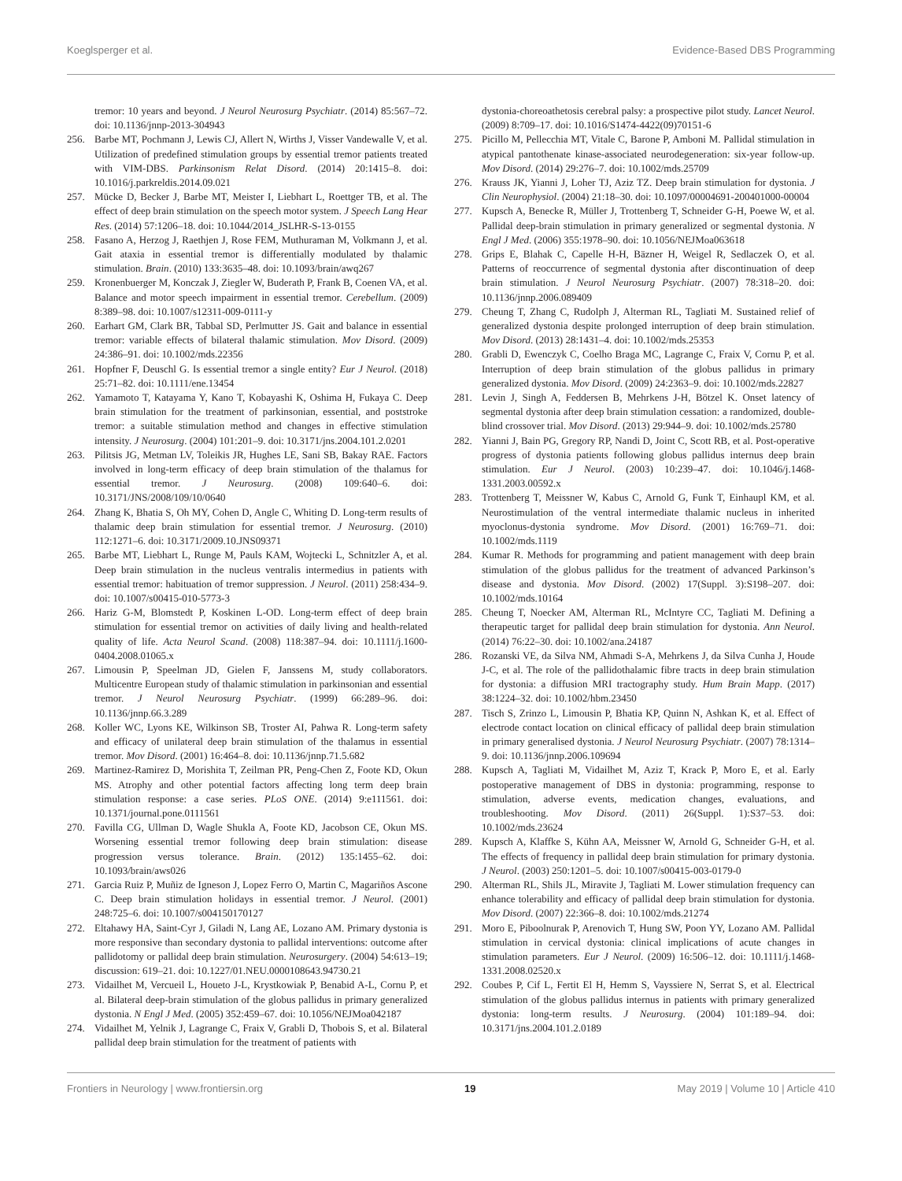Koeglsperger et al. Evidence-Based DBS Programming
tremor: 10 years and beyond. J Neurol Neurosurg Psychiatr. (2014) 85:567–72. doi: 10.1136/jnnp-2013-304943
256. Barbe MT, Pochmann J, Lewis CJ, Allert N, Wirths J, Visser Vandewalle V, et al. Utilization of predefined stimulation groups by essential tremor patients treated with VIM-DBS. Parkinsonism Relat Disord. (2014) 20:1415–8. doi: 10.1016/j.parkreldis.2014.09.021
257. Mücke D, Becker J, Barbe MT, Meister I, Liebhart L, Roettger TB, et al. The effect of deep brain stimulation on the speech motor system. J Speech Lang Hear Res. (2014) 57:1206–18. doi: 10.1044/2014_JSLHR-S-13-0155
258. Fasano A, Herzog J, Raethjen J, Rose FEM, Muthuraman M, Volkmann J, et al. Gait ataxia in essential tremor is differentially modulated by thalamic stimulation. Brain. (2010) 133:3635–48. doi: 10.1093/brain/awq267
259. Kronenbuerger M, Konczak J, Ziegler W, Buderath P, Frank B, Coenen VA, et al. Balance and motor speech impairment in essential tremor. Cerebellum. (2009) 8:389–98. doi: 10.1007/s12311-009-0111-y
260. Earhart GM, Clark BR, Tabbal SD, Perlmutter JS. Gait and balance in essential tremor: variable effects of bilateral thalamic stimulation. Mov Disord. (2009) 24:386–91. doi: 10.1002/mds.22356
261. Hopfner F, Deuschl G. Is essential tremor a single entity? Eur J Neurol. (2018) 25:71–82. doi: 10.1111/ene.13454
262. Yamamoto T, Katayama Y, Kano T, Kobayashi K, Oshima H, Fukaya C. Deep brain stimulation for the treatment of parkinsonian, essential, and poststroke tremor: a suitable stimulation method and changes in effective stimulation intensity. J Neurosurg. (2004) 101:201–9. doi: 10.3171/jns.2004.101.2.0201
263. Pilitsis JG, Metman LV, Toleikis JR, Hughes LE, Sani SB, Bakay RAE. Factors involved in long-term efficacy of deep brain stimulation of the thalamus for essential tremor. J Neurosurg. (2008) 109:640–6. doi: 10.3171/JNS/2008/109/10/0640
264. Zhang K, Bhatia S, Oh MY, Cohen D, Angle C, Whiting D. Long-term results of thalamic deep brain stimulation for essential tremor. J Neurosurg. (2010) 112:1271–6. doi: 10.3171/2009.10.JNS09371
265. Barbe MT, Liebhart L, Runge M, Pauls KAM, Wojtecki L, Schnitzler A, et al. Deep brain stimulation in the nucleus ventralis intermedius in patients with essential tremor: habituation of tremor suppression. J Neurol. (2011) 258:434–9. doi: 10.1007/s00415-010-5773-3
266. Hariz G-M, Blomstedt P, Koskinen L-OD. Long-term effect of deep brain stimulation for essential tremor on activities of daily living and health-related quality of life. Acta Neurol Scand. (2008) 118:387–94. doi: 10.1111/j.1600-0404.2008.01065.x
267. Limousin P, Speelman JD, Gielen F, Janssens M, study collaborators. Multicentre European study of thalamic stimulation in parkinsonian and essential tremor. J Neurol Neurosurg Psychiatr. (1999) 66:289–96. doi: 10.1136/jnnp.66.3.289
268. Koller WC, Lyons KE, Wilkinson SB, Troster AI, Pahwa R. Long-term safety and efficacy of unilateral deep brain stimulation of the thalamus in essential tremor. Mov Disord. (2001) 16:464–8. doi: 10.1136/jnnp.71.5.682
269. Martinez-Ramirez D, Morishita T, Zeilman PR, Peng-Chen Z, Foote KD, Okun MS. Atrophy and other potential factors affecting long term deep brain stimulation response: a case series. PLoS ONE. (2014) 9:e111561. doi: 10.1371/journal.pone.0111561
270. Favilla CG, Ullman D, Wagle Shukla A, Foote KD, Jacobson CE, Okun MS. Worsening essential tremor following deep brain stimulation: disease progression versus tolerance. Brain. (2012) 135:1455–62. doi: 10.1093/brain/aws026
271. Garcia Ruiz P, Muñiz de Igneson J, Lopez Ferro O, Martin C, Magariños Ascone C. Deep brain stimulation holidays in essential tremor. J Neurol. (2001) 248:725–6. doi: 10.1007/s004150170127
272. Eltahawy HA, Saint-Cyr J, Giladi N, Lang AE, Lozano AM. Primary dystonia is more responsive than secondary dystonia to pallidal interventions: outcome after pallidotomy or pallidal deep brain stimulation. Neurosurgery. (2004) 54:613–19; discussion: 619–21. doi: 10.1227/01.NEU.0000108643.94730.21
273. Vidailhet M, Vercueil L, Houeto J-L, Krystkowiak P, Benabid A-L, Cornu P, et al. Bilateral deep-brain stimulation of the globus pallidus in primary generalized dystonia. N Engl J Med. (2005) 352:459–67. doi: 10.1056/NEJMoa042187
274. Vidailhet M, Yelnik J, Lagrange C, Fraix V, Grabli D, Thobois S, et al. Bilateral pallidal deep brain stimulation for the treatment of patients with
dystonia-choreoathetosis cerebral palsy: a prospective pilot study. Lancet Neurol. (2009) 8:709–17. doi: 10.1016/S1474-4422(09)70151-6
275. Picillo M, Pellecchia MT, Vitale C, Barone P, Amboni M. Pallidal stimulation in atypical pantothenate kinase-associated neurodegeneration: six-year follow-up. Mov Disord. (2014) 29:276–7. doi: 10.1002/mds.25709
276. Krauss JK, Yianni J, Loher TJ, Aziz TZ. Deep brain stimulation for dystonia. J Clin Neurophysiol. (2004) 21:18–30. doi: 10.1097/00004691-200401000-00004
277. Kupsch A, Benecke R, Müller J, Trottenberg T, Schneider G-H, Poewe W, et al. Pallidal deep-brain stimulation in primary generalized or segmental dystonia. N Engl J Med. (2006) 355:1978–90. doi: 10.1056/NEJMoa063618
278. Grips E, Blahak C, Capelle H-H, Bäzner H, Weigel R, Sedlaczek O, et al. Patterns of reoccurrence of segmental dystonia after discontinuation of deep brain stimulation. J Neurol Neurosurg Psychiatr. (2007) 78:318–20. doi: 10.1136/jnnp.2006.089409
279. Cheung T, Zhang C, Rudolph J, Alterman RL, Tagliati M. Sustained relief of generalized dystonia despite prolonged interruption of deep brain stimulation. Mov Disord. (2013) 28:1431–4. doi: 10.1002/mds.25353
280. Grabli D, Ewenczyk C, Coelho Braga MC, Lagrange C, Fraix V, Cornu P, et al. Interruption of deep brain stimulation of the globus pallidus in primary generalized dystonia. Mov Disord. (2009) 24:2363–9. doi: 10.1002/mds.22827
281. Levin J, Singh A, Feddersen B, Mehrkens J-H, Bötzel K. Onset latency of segmental dystonia after deep brain stimulation cessation: a randomized, double-blind crossover trial. Mov Disord. (2013) 29:944–9. doi: 10.1002/mds.25780
282. Yianni J, Bain PG, Gregory RP, Nandi D, Joint C, Scott RB, et al. Post-operative progress of dystonia patients following globus pallidus internus deep brain stimulation. Eur J Neurol. (2003) 10:239–47. doi: 10.1046/j.1468-1331.2003.00592.x
283. Trottenberg T, Meissner W, Kabus C, Arnold G, Funk T, Einhaupl KM, et al. Neurostimulation of the ventral intermediate thalamic nucleus in inherited myoclonus-dystonia syndrome. Mov Disord. (2001) 16:769–71. doi: 10.1002/mds.1119
284. Kumar R. Methods for programming and patient management with deep brain stimulation of the globus pallidus for the treatment of advanced Parkinson’s disease and dystonia. Mov Disord. (2002) 17(Suppl. 3):S198–207. doi: 10.1002/mds.10164
285. Cheung T, Noecker AM, Alterman RL, McIntyre CC, Tagliati M. Defining a therapeutic target for pallidal deep brain stimulation for dystonia. Ann Neurol. (2014) 76:22–30. doi: 10.1002/ana.24187
286. Rozanski VE, da Silva NM, Ahmadi S-A, Mehrkens J, da Silva Cunha J, Houde J-C, et al. The role of the pallidothalamic fibre tracts in deep brain stimulation for dystonia: a diffusion MRI tractography study. Hum Brain Mapp. (2017) 38:1224–32. doi: 10.1002/hbm.23450
287. Tisch S, Zrinzo L, Limousin P, Bhatia KP, Quinn N, Ashkan K, et al. Effect of electrode contact location on clinical efficacy of pallidal deep brain stimulation in primary generalised dystonia. J Neurol Neurosurg Psychiatr. (2007) 78:1314–9. doi: 10.1136/jnnp.2006.109694
288. Kupsch A, Tagliati M, Vidailhet M, Aziz T, Krack P, Moro E, et al. Early postoperative management of DBS in dystonia: programming, response to stimulation, adverse events, medication changes, evaluations, and troubleshooting. Mov Disord. (2011) 26(Suppl. 1):S37–53. doi: 10.1002/mds.23624
289. Kupsch A, Klaffke S, Kühn AA, Meissner W, Arnold G, Schneider G-H, et al. The effects of frequency in pallidal deep brain stimulation for primary dystonia. J Neurol. (2003) 250:1201–5. doi: 10.1007/s00415-003-0179-0
290. Alterman RL, Shils JL, Miravite J, Tagliati M. Lower stimulation frequency can enhance tolerability and efficacy of pallidal deep brain stimulation for dystonia. Mov Disord. (2007) 22:366–8. doi: 10.1002/mds.21274
291. Moro E, Piboolnurak P, Arenovich T, Hung SW, Poon YY, Lozano AM. Pallidal stimulation in cervical dystonia: clinical implications of acute changes in stimulation parameters. Eur J Neurol. (2009) 16:506–12. doi: 10.1111/j.1468-1331.2008.02520.x
292. Coubes P, Cif L, Fertit El H, Hemm S, Vayssiere N, Serrat S, et al. Electrical stimulation of the globus pallidus internus in patients with primary generalized dystonia: long-term results. J Neurosurg. (2004) 101:189–94. doi: 10.3171/jns.2004.101.2.0189
Frontiers in Neurology | www.frontiersin.org 19 May 2019 | Volume 10 | Article 410